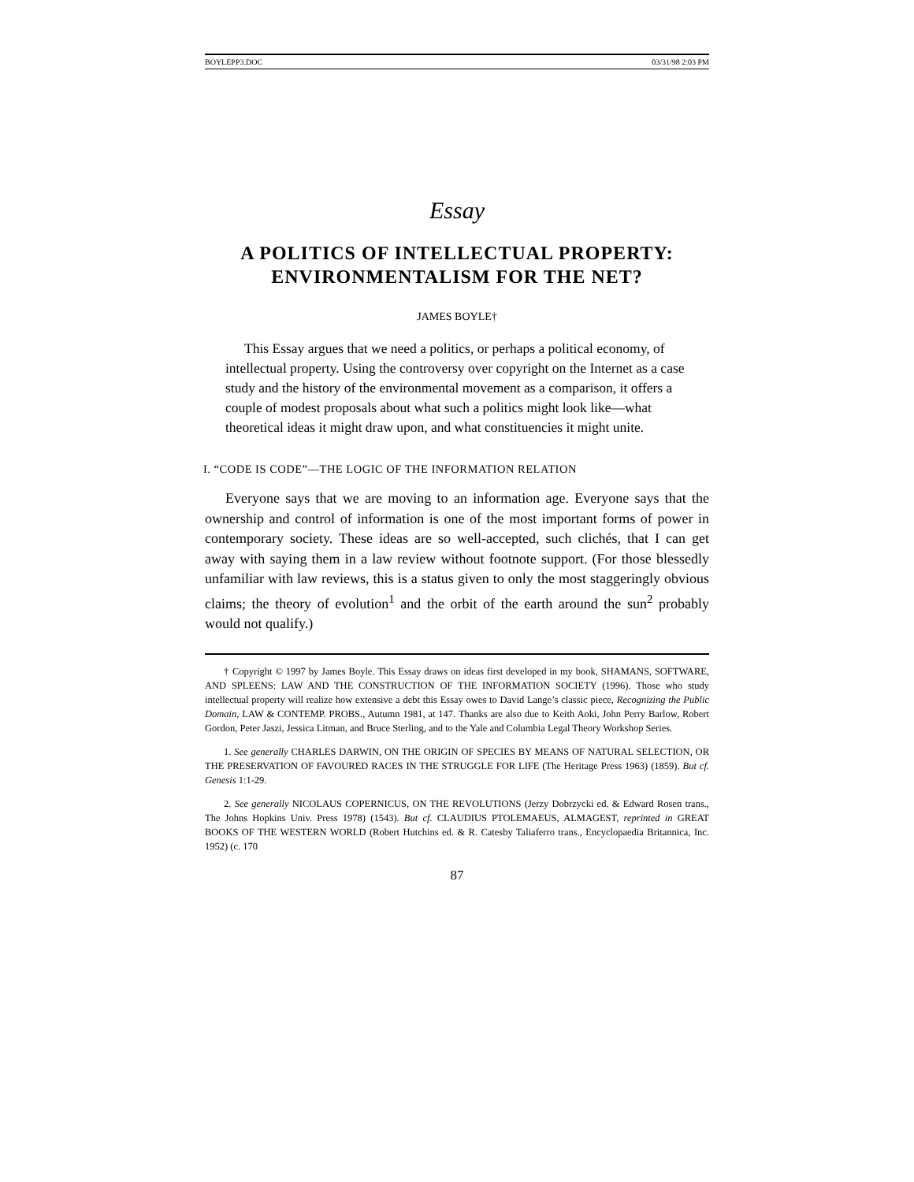BOYLEPP3.DOC 03/31/98 2:03 PM
Essay
A POLITICS OF INTELLECTUAL PROPERTY:
ENVIRONMENTALISM FOR THE NET?
JAMES BOYLE†
This Essay argues that we need a politics, or perhaps a political economy, of intellectual property. Using the controversy over copyright on the Internet as a case study and the history of the environmental movement as a comparison, it offers a couple of modest proposals about what such a politics might look like—what theoretical ideas it might draw upon, and what constituencies it might unite.
I. “CODE IS CODE”—THE LOGIC OF THE INFORMATION RELATION
Everyone says that we are moving to an information age. Everyone says that the ownership and control of information is one of the most important forms of power in contemporary society. These ideas are so well-accepted, such clichés, that I can get away with saying them in a law review without footnote support. (For those blessedly unfamiliar with law reviews, this is a status given to only the most staggeringly obvious claims; the theory of evolution<sup>1</sup> and the orbit of the earth around the sun<sup>2</sup> probably would not qualify.)
† Copyright © 1997 by James Boyle. This Essay draws on ideas first developed in my book, SHAMANS, SOFTWARE, AND SPLEENS: LAW AND THE CONSTRUCTION OF THE INFORMATION SOCIETY (1996). Those who study intellectual property will realize how extensive a debt this Essay owes to David Lange’s classic piece, Recognizing the Public Domain, LAW & CONTEMP. PROBS., Autumn 1981, at 147. Thanks are also due to Keith Aoki, John Perry Barlow, Robert Gordon, Peter Jaszi, Jessica Litman, and Bruce Sterling, and to the Yale and Columbia Legal Theory Workshop Series.
1. See generally CHARLES DARWIN, ON THE ORIGIN OF SPECIES BY MEANS OF NATURAL SELECTION, OR THE PRESERVATION OF FAVOURED RACES IN THE STRUGGLE FOR LIFE (The Heritage Press 1963) (1859). But cf. Genesis 1:1-29.
2. See generally NICOLAUS COPERNICUS, ON THE REVOLUTIONS (Jerzy Dobrzycki ed. & Edward Rosen trans., The Johns Hopkins Univ. Press 1978) (1543). But cf. CLAUDIUS PTOLEMAEUS, ALMAGEST, reprinted in GREAT BOOKS OF THE WESTERN WORLD (Robert Hutchins ed. & R. Catesby Taliaferro trans., Encyclopaedia Britannica, Inc. 1952) (c. 170
87